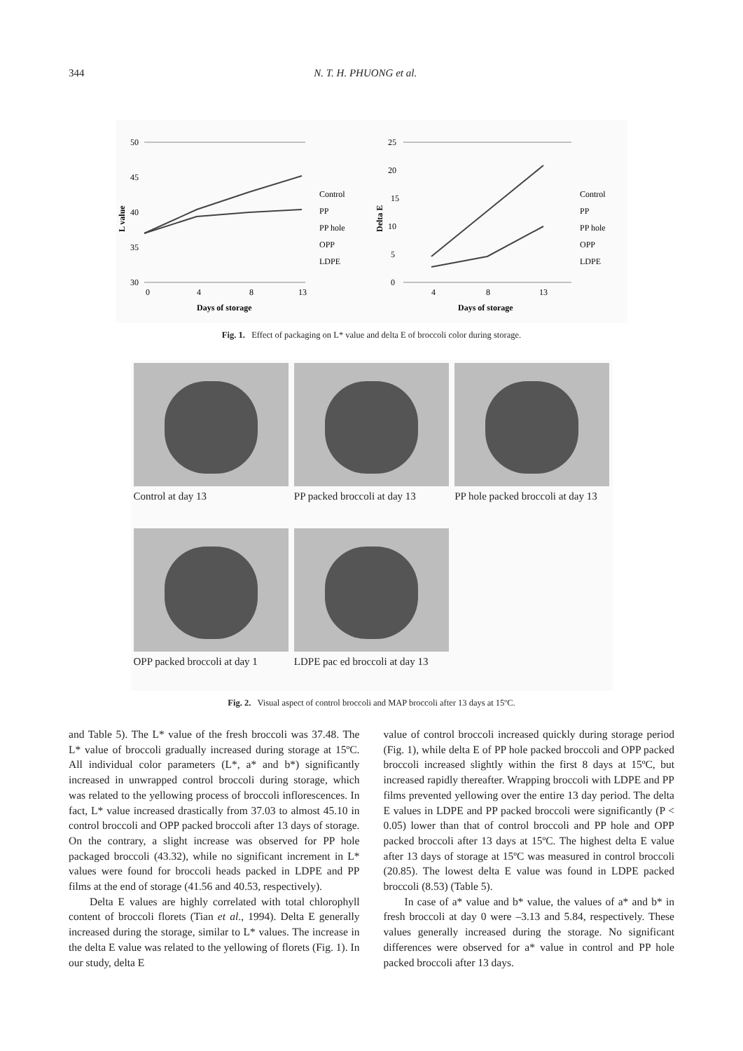344 N. T. H. PHUONG et al.
50
45
40
35
30
0
4
8
13
Days of storage
L value
Control
PP
PP hole
OPP
LDPE
25
20
15
10
5
0
4
8
13
Days of storage
Delta E
Control
PP
PP hole
OPP
LDPE
Fig. 1. Effect of packaging on L* value and delta E of broccoli color during storage.
Control at day 13
PP packed broccoli at day 13
PP hole packed broccoli at day 13
OPP packed broccoli at day 1
LDPE pac ed broccoli at day 13
Fig. 2. Visual aspect of control broccoli and MAP broccoli after 13 days at 15ºC.
and Table 5). The L* value of the fresh broccoli was 37.48. The L* value of broccoli gradually increased during storage at 15ºC. All individual color parameters (L*, a* and b*) significantly increased in unwrapped control broccoli during storage, which was related to the yellowing process of broccoli inflorescences. In fact, L* value increased drastically from 37.03 to almost 45.10 in control broccoli and OPP packed broccoli after 13 days of storage. On the contrary, a slight increase was observed for PP hole packaged broccoli (43.32), while no significant increment in L* values were found for broccoli heads packed in LDPE and PP films at the end of storage (41.56 and 40.53, respectively).
Delta E values are highly correlated with total chlorophyll content of broccoli florets (Tian et al., 1994). Delta E generally increased during the storage, similar to L* values. The increase in the delta E value was related to the yellowing of florets (Fig. 1). In our study, delta E
value of control broccoli increased quickly during storage period (Fig. 1), while delta E of PP hole packed broccoli and OPP packed broccoli increased slightly within the first 8 days at 15ºC, but increased rapidly thereafter. Wrapping broccoli with LDPE and PP films prevented yellowing over the entire 13 day period. The delta E values in LDPE and PP packed broccoli were significantly (P < 0.05) lower than that of control broccoli and PP hole and OPP packed broccoli after 13 days at 15ºC. The highest delta E value after 13 days of storage at 15ºC was measured in control broccoli (20.85). The lowest delta E value was found in LDPE packed broccoli (8.53) (Table 5).
In case of a* value and b* value, the values of a* and b* in fresh broccoli at day 0 were –3.13 and 5.84, respectively. These values generally increased during the storage. No significant differences were observed for a* value in control and PP hole packed broccoli after 13 days.